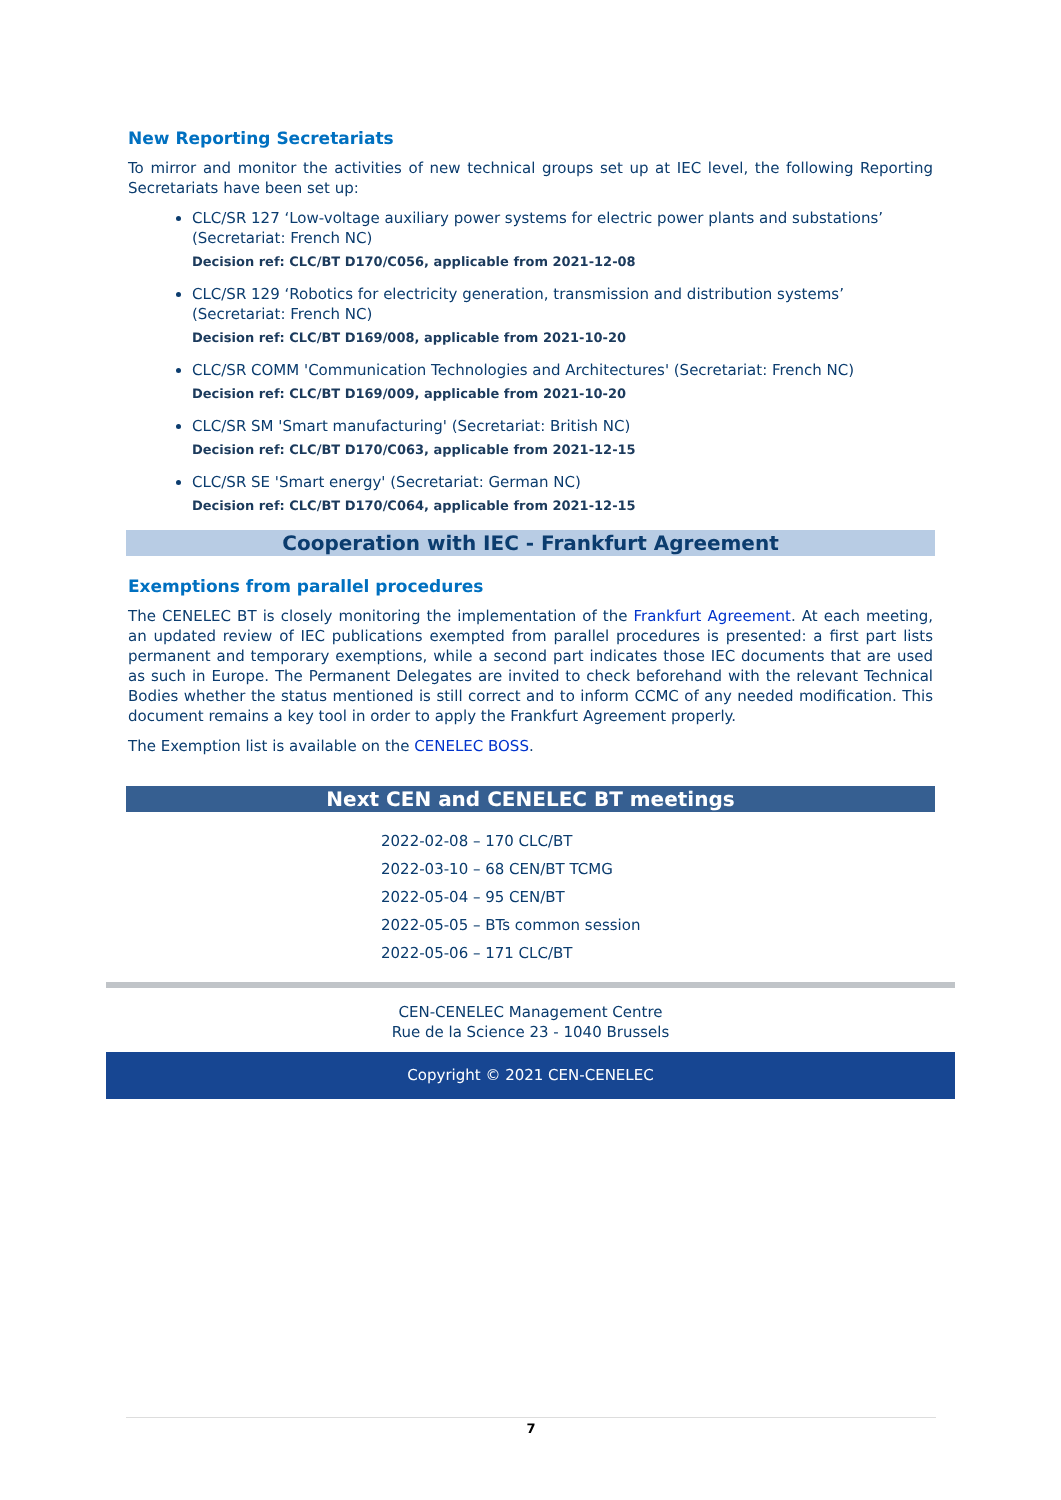New Reporting Secretariats
To mirror and monitor the activities of new technical groups set up at IEC level, the following Reporting Secretariats have been set up:
CLC/SR 127 ‘Low-voltage auxiliary power systems for electric power plants and substations’ (Secretariat: French NC)
Decision ref: CLC/BT D170/C056, applicable from 2021-12-08
CLC/SR 129 ‘Robotics for electricity generation, transmission and distribution systems’ (Secretariat: French NC)
Decision ref: CLC/BT D169/008, applicable from 2021-10-20
CLC/SR COMM 'Communication Technologies and Architectures' (Secretariat: French NC)
Decision ref: CLC/BT D169/009, applicable from 2021-10-20
CLC/SR SM 'Smart manufacturing' (Secretariat: British NC)
Decision ref: CLC/BT D170/C063, applicable from 2021-12-15
CLC/SR SE 'Smart energy' (Secretariat: German NC)
Decision ref: CLC/BT D170/C064, applicable from 2021-12-15
Cooperation with IEC - Frankfurt Agreement
Exemptions from parallel procedures
The CENELEC BT is closely monitoring the implementation of the Frankfurt Agreement. At each meeting, an updated review of IEC publications exempted from parallel procedures is presented: a first part lists permanent and temporary exemptions, while a second part indicates those IEC documents that are used as such in Europe. The Permanent Delegates are invited to check beforehand with the relevant Technical Bodies whether the status mentioned is still correct and to inform CCMC of any needed modification. This document remains a key tool in order to apply the Frankfurt Agreement properly.
The Exemption list is available on the CENELEC BOSS.
Next CEN and CENELEC BT meetings
2022-02-08 – 170 CLC/BT
2022-03-10 – 68 CEN/BT TCMG
2022-05-04 – 95 CEN/BT
2022-05-05 – BTs common session
2022-05-06 – 171 CLC/BT
CEN-CENELEC Management Centre
Rue de la Science 23 - 1040 Brussels
Copyright © 2021 CEN-CENELEC
7